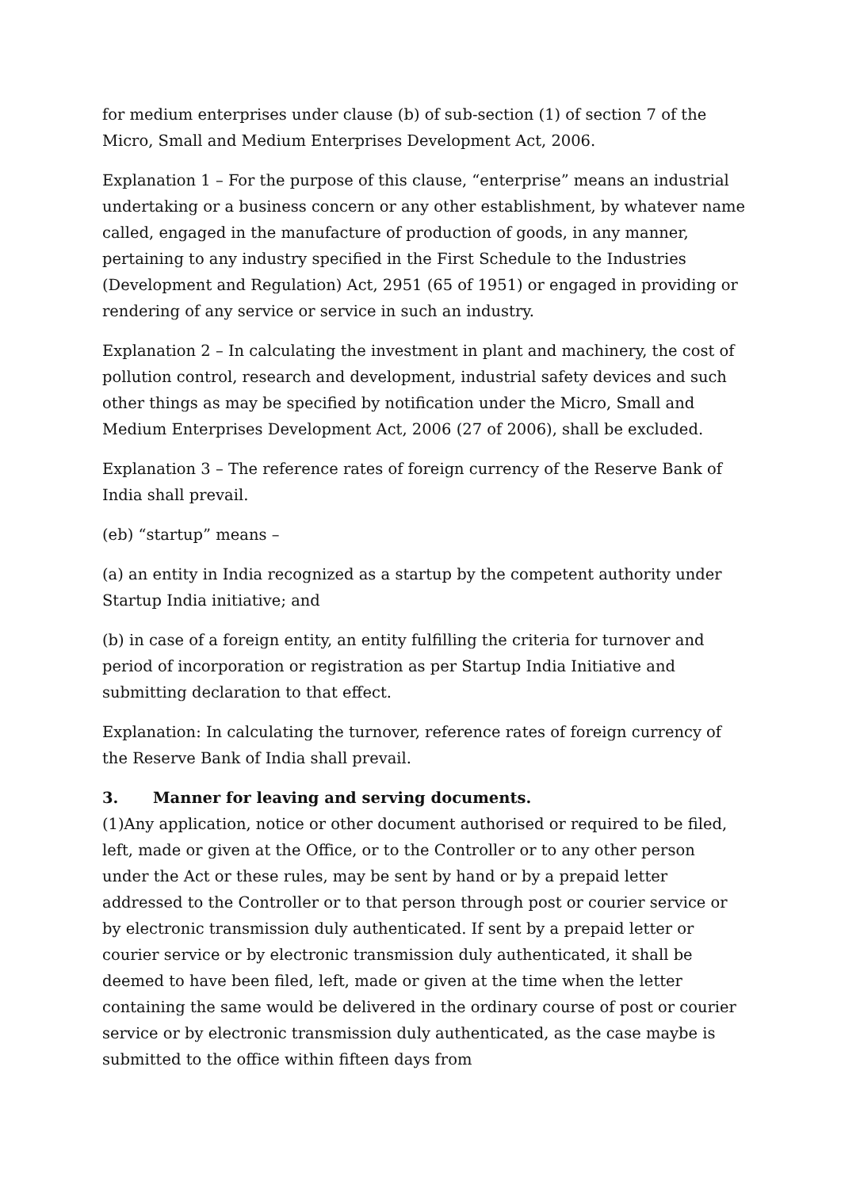for medium enterprises under clause (b) of sub-section (1) of section 7 of the Micro, Small and Medium Enterprises Development Act, 2006.
Explanation 1 – For the purpose of this clause, “enterprise” means an industrial undertaking or a business concern or any other establishment, by whatever name called, engaged in the manufacture of production of goods, in any manner, pertaining to any industry specified in the First Schedule to the Industries (Development and Regulation) Act, 2951 (65 of 1951) or engaged in providing or rendering of any service or service in such an industry.
Explanation 2 – In calculating the investment in plant and machinery, the cost of pollution control, research and development, industrial safety devices and such other things as may be specified by notification under the Micro, Small and Medium Enterprises Development Act, 2006 (27 of 2006), shall be excluded.
Explanation 3 – The reference rates of foreign currency of the Reserve Bank of India shall prevail.
(eb) “startup” means –
(a) an entity in India recognized as a startup by the competent authority under Startup India initiative; and
(b) in case of a foreign entity, an entity fulfilling the criteria for turnover and period of incorporation or registration as per Startup India Initiative and submitting declaration to that effect.
Explanation: In calculating the turnover, reference rates of foreign currency of the Reserve Bank of India shall prevail.
3. Manner for leaving and serving documents.
(1)Any application, notice or other document authorised or required to be filed, left, made or given at the Office, or to the Controller or to any other person under the Act or these rules, may be sent by hand or by a prepaid letter addressed to the Controller or to that person through post or courier service or by electronic transmission duly authenticated. If sent by a prepaid letter or courier service or by electronic transmission duly authenticated, it shall be deemed to have been filed, left, made or given at the time when the letter containing the same would be delivered in the ordinary course of post or courier service or by electronic transmission duly authenticated, as the case maybe is submitted to the office within fifteen days from